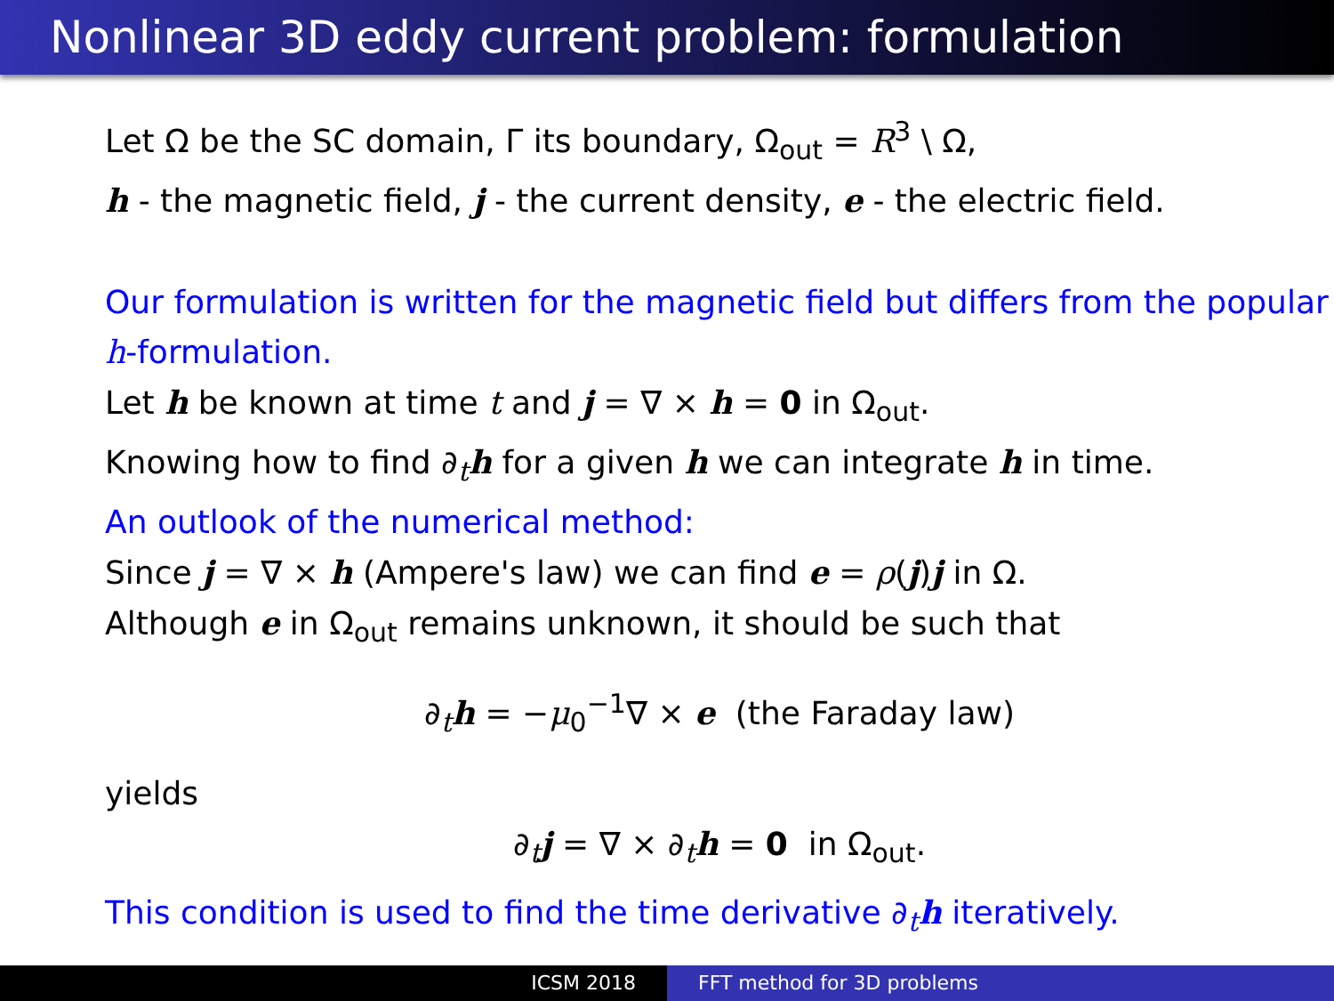Nonlinear 3D eddy current problem: formulation
Let Ω be the SC domain, Γ its boundary, Ω<sub>out</sub> = R<sup>3</sup> \ Ω,
h - the magnetic field, j - the current density, e - the electric field.
Our formulation is written for the magnetic field but differs from the popular h-formulation.
Let h be known at time t and j = ∇ × h = 0 in Ω<sub>out</sub>.
Knowing how to find ∂<sub>t</sub>h for a given h we can integrate h in time.
An outlook of the numerical method:
Since j = ∇ × h (Ampere's law) we can find e = ρ(j)j in Ω.
Although e in Ω<sub>out</sub> remains unknown, it should be such that
∂<sub>t</sub>h = −μ<sub>0</sub><sup>−1</sup>∇ × e (the Faraday law)
yields
∂<sub>t</sub>j = ∇ × ∂<sub>t</sub>h = 0 in Ω<sub>out</sub>.
This condition is used to find the time derivative ∂<sub>t</sub>h iteratively.
ICSM 2018 FFT method for 3D problems